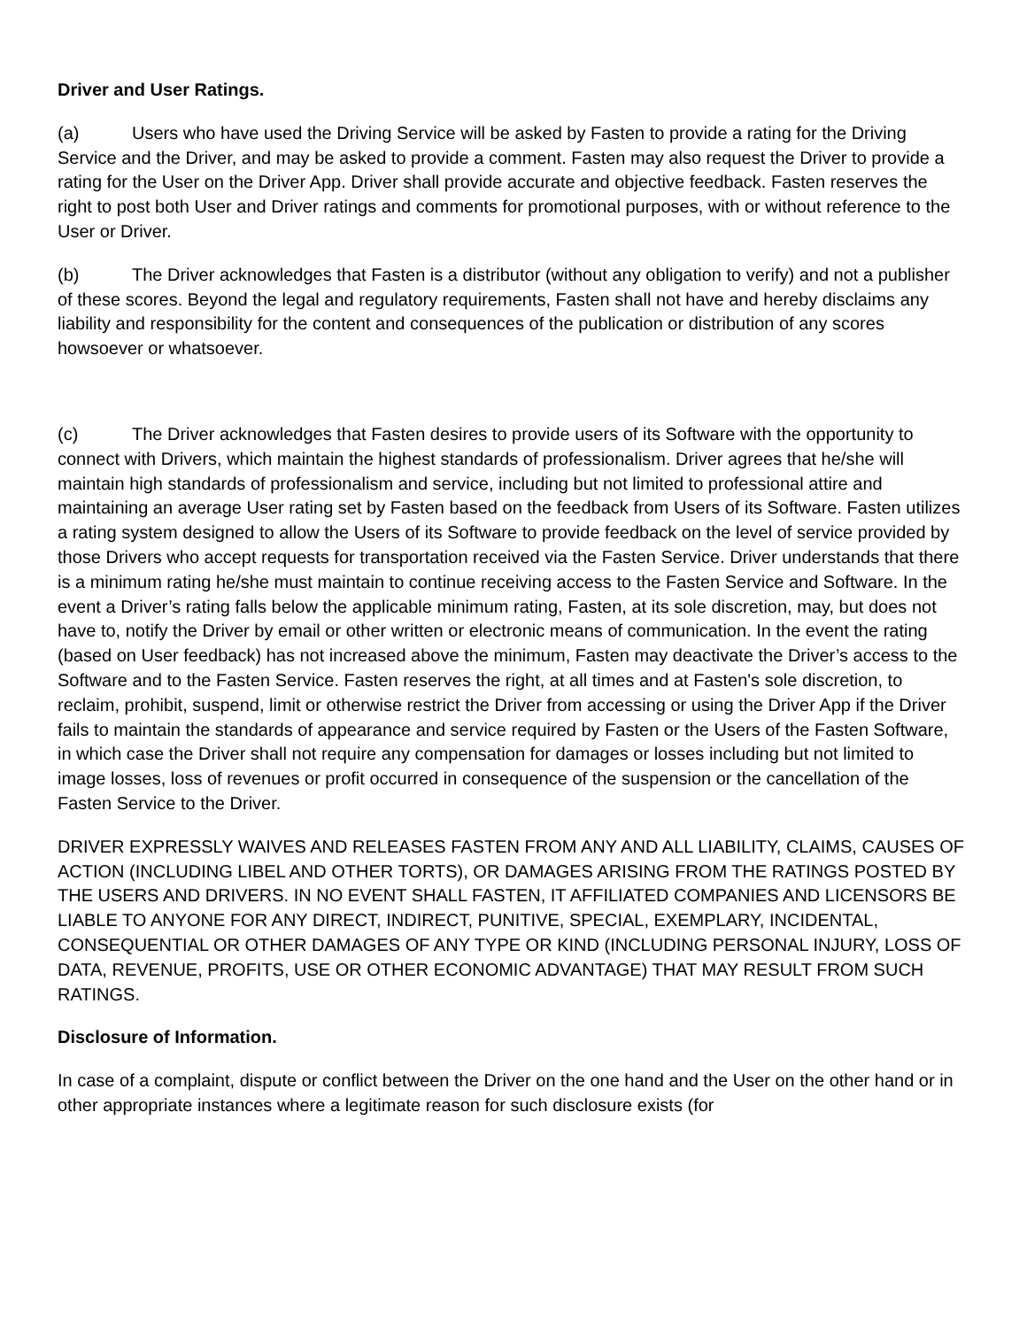Driver and User Ratings.
(a) Users who have used the Driving Service will be asked by Fasten to provide a rating for the Driving Service and the Driver, and may be asked to provide a comment. Fasten may also request the Driver to provide a rating for the User on the Driver App. Driver shall provide accurate and objective feedback. Fasten reserves the right to post both User and Driver ratings and comments for promotional purposes, with or without reference to the User or Driver.
(b) The Driver acknowledges that Fasten is a distributor (without any obligation to verify) and not a publisher of these scores. Beyond the legal and regulatory requirements, Fasten shall not have and hereby disclaims any liability and responsibility for the content and consequences of the publication or distribution of any scores howsoever or whatsoever.
(c) The Driver acknowledges that Fasten desires to provide users of its Software with the opportunity to connect with Drivers, which maintain the highest standards of professionalism. Driver agrees that he/she will maintain high standards of professionalism and service, including but not limited to professional attire and maintaining an average User rating set by Fasten based on the feedback from Users of its Software. Fasten utilizes a rating system designed to allow the Users of its Software to provide feedback on the level of service provided by those Drivers who accept requests for transportation received via the Fasten Service. Driver understands that there is a minimum rating he/she must maintain to continue receiving access to the Fasten Service and Software. In the event a Driver’s rating falls below the applicable minimum rating, Fasten, at its sole discretion, may, but does not have to, notify the Driver by email or other written or electronic means of communication. In the event the rating (based on User feedback) has not increased above the minimum, Fasten may deactivate the Driver’s access to the Software and to the Fasten Service. Fasten reserves the right, at all times and at Fasten's sole discretion, to reclaim, prohibit, suspend, limit or otherwise restrict the Driver from accessing or using the Driver App if the Driver fails to maintain the standards of appearance and service required by Fasten or the Users of the Fasten Software, in which case the Driver shall not require any compensation for damages or losses including but not limited to image losses, loss of revenues or profit occurred in consequence of the suspension or the cancellation of the Fasten Service to the Driver.
DRIVER EXPRESSLY WAIVES AND RELEASES FASTEN FROM ANY AND ALL LIABILITY, CLAIMS, CAUSES OF ACTION (INCLUDING LIBEL AND OTHER TORTS), OR DAMAGES ARISING FROM THE RATINGS POSTED BY THE USERS AND DRIVERS. IN NO EVENT SHALL FASTEN, IT AFFILIATED COMPANIES AND LICENSORS BE LIABLE TO ANYONE FOR ANY DIRECT, INDIRECT, PUNITIVE, SPECIAL, EXEMPLARY, INCIDENTAL, CONSEQUENTIAL OR OTHER DAMAGES OF ANY TYPE OR KIND (INCLUDING PERSONAL INJURY, LOSS OF DATA, REVENUE, PROFITS, USE OR OTHER ECONOMIC ADVANTAGE) THAT MAY RESULT FROM SUCH RATINGS.
Disclosure of Information.
In case of a complaint, dispute or conflict between the Driver on the one hand and the User on the other hand or in other appropriate instances where a legitimate reason for such disclosure exists (for